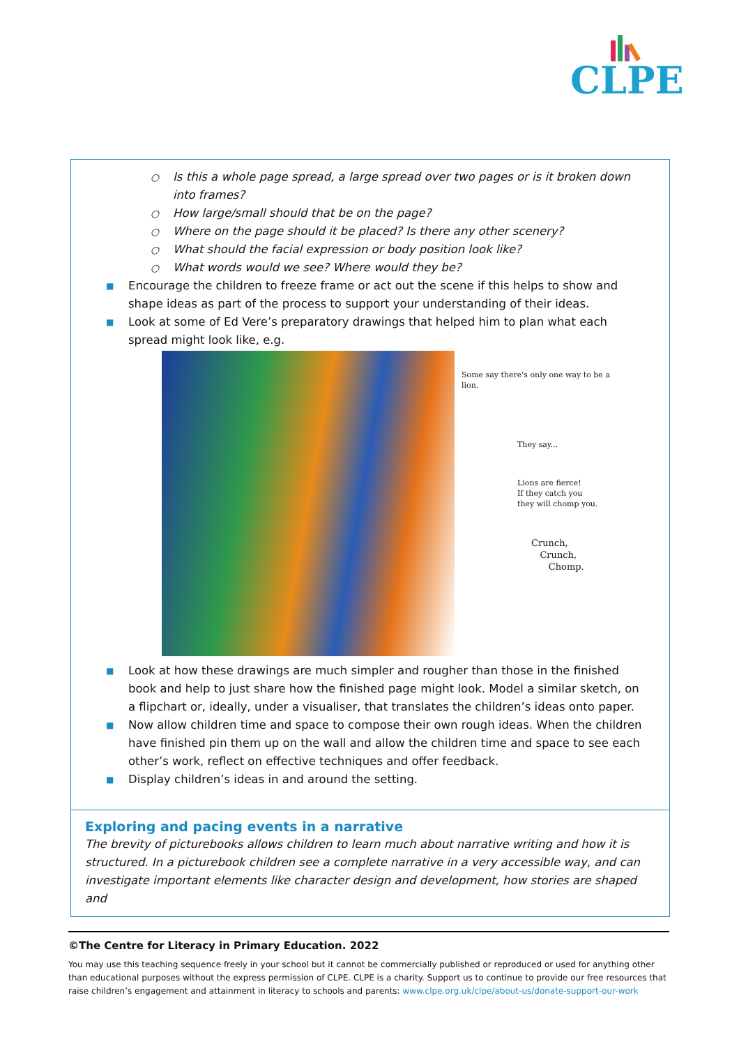CLPE
○ Is this a whole page spread, a large spread over two pages or is it broken down into frames?
○ How large/small should that be on the page?
○ Where on the page should it be placed? Is there any other scenery?
○ What should the facial expression or body position look like?
○ What words would we see? Where would they be?
■ Encourage the children to freeze frame or act out the scene if this helps to show and shape ideas as part of the process to support your understanding of their ideas.
■ Look at some of Ed Vere’s preparatory drawings that helped him to plan what each spread might look like, e.g.
Some say there's only one way to be a lion.
They say...
Lions are fierce!
If they catch you
they will chomp you.
Crunch,
Crunch,
Chomp.
■ Look at how these drawings are much simpler and rougher than those in the finished book and help to just share how the finished page might look. Model a similar sketch, on a flipchart or, ideally, under a visualiser, that translates the children’s ideas onto paper.
■ Now allow children time and space to compose their own rough ideas. When the children have finished pin them up on the wall and allow the children time and space to see each other’s work, reflect on effective techniques and offer feedback.
■ Display children’s ideas in and around the setting.
Exploring and pacing events in a narrative
The brevity of picturebooks allows children to learn much about narrative writing and how it is structured. In a picturebook children see a complete narrative in a very accessible way, and can investigate important elements like character design and development, how stories are shaped and
©The Centre for Literacy in Primary Education. 2022
You may use this teaching sequence freely in your school but it cannot be commercially published or reproduced or used for anything other than educational purposes without the express permission of CLPE. CLPE is a charity. Support us to continue to provide our free resources that raise children’s engagement and attainment in literacy to schools and parents: www.clpe.org.uk/clpe/about-us/donate-support-our-work